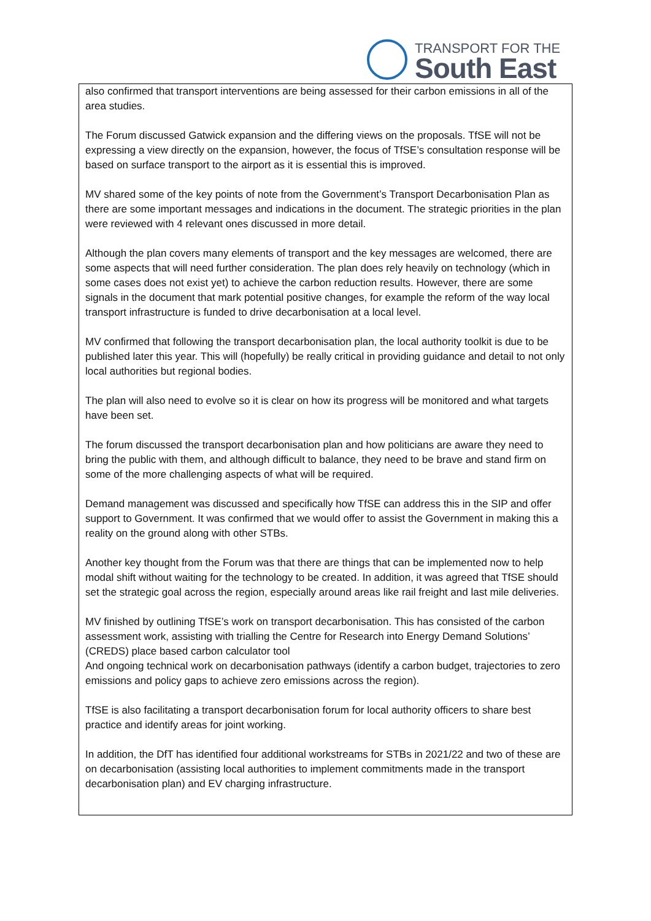TRANSPORT FOR THE
South East
also confirmed that transport interventions are being assessed for their carbon emissions in all of the area studies.
The Forum discussed Gatwick expansion and the differing views on the proposals. TfSE will not be expressing a view directly on the expansion, however, the focus of TfSE’s consultation response will be based on surface transport to the airport as it is essential this is improved.
MV shared some of the key points of note from the Government’s Transport Decarbonisation Plan as there are some important messages and indications in the document. The strategic priorities in the plan were reviewed with 4 relevant ones discussed in more detail.
Although the plan covers many elements of transport and the key messages are welcomed, there are some aspects that will need further consideration. The plan does rely heavily on technology (which in some cases does not exist yet) to achieve the carbon reduction results. However, there are some signals in the document that mark potential positive changes, for example the reform of the way local transport infrastructure is funded to drive decarbonisation at a local level.
MV confirmed that following the transport decarbonisation plan, the local authority toolkit is due to be published later this year. This will (hopefully) be really critical in providing guidance and detail to not only local authorities but regional bodies.
The plan will also need to evolve so it is clear on how its progress will be monitored and what targets have been set.
The forum discussed the transport decarbonisation plan and how politicians are aware they need to bring the public with them, and although difficult to balance, they need to be brave and stand firm on some of the more challenging aspects of what will be required.
Demand management was discussed and specifically how TfSE can address this in the SIP and offer support to Government. It was confirmed that we would offer to assist the Government in making this a reality on the ground along with other STBs.
Another key thought from the Forum was that there are things that can be implemented now to help modal shift without waiting for the technology to be created. In addition, it was agreed that TfSE should set the strategic goal across the region, especially around areas like rail freight and last mile deliveries.
MV finished by outlining TfSE’s work on transport decarbonisation. This has consisted of the carbon assessment work, assisting with trialling the Centre for Research into Energy Demand Solutions’ (CREDS) place based carbon calculator tool
And ongoing technical work on decarbonisation pathways (identify a carbon budget, trajectories to zero emissions and policy gaps to achieve zero emissions across the region).
TfSE is also facilitating a transport decarbonisation forum for local authority officers to share best practice and identify areas for joint working.
In addition, the DfT has identified four additional workstreams for STBs in 2021/22 and two of these are on decarbonisation (assisting local authorities to implement commitments made in the transport decarbonisation plan) and EV charging infrastructure.